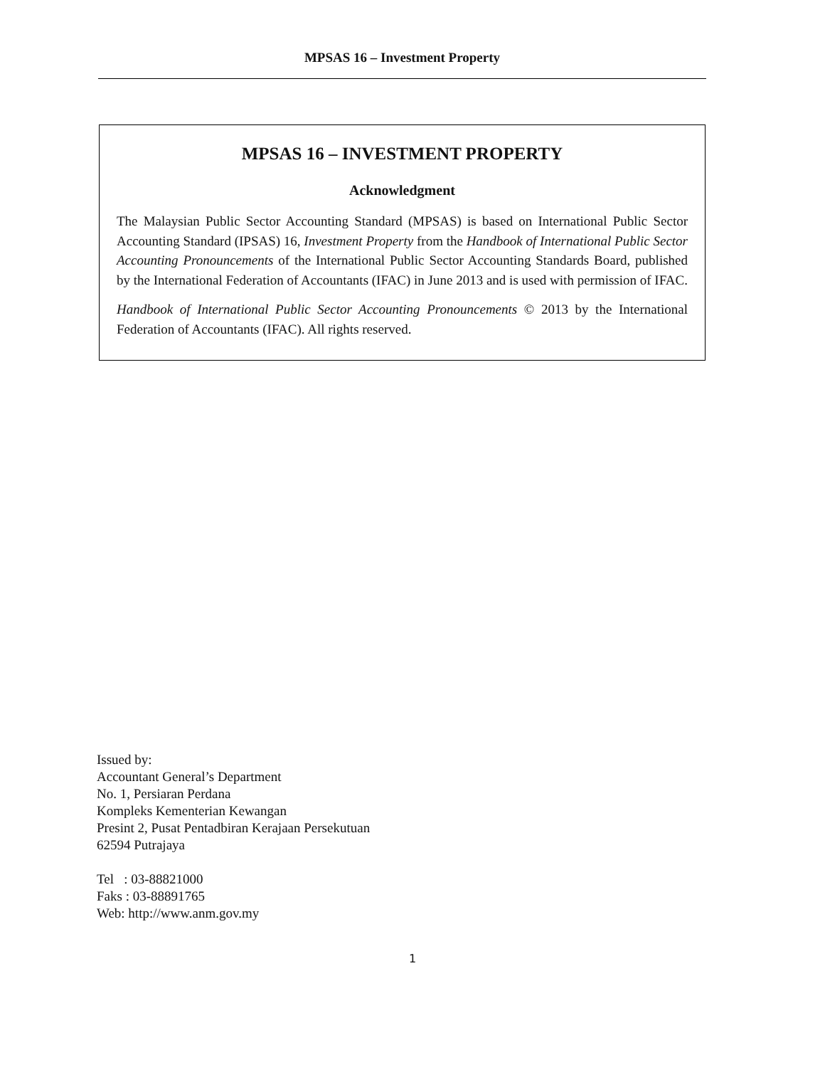MPSAS 16 – Investment Property
MPSAS 16 – INVESTMENT PROPERTY
Acknowledgment
The Malaysian Public Sector Accounting Standard (MPSAS) is based on International Public Sector Accounting Standard (IPSAS) 16, Investment Property from the Handbook of International Public Sector Accounting Pronouncements of the International Public Sector Accounting Standards Board, published by the International Federation of Accountants (IFAC) in June 2013 and is used with permission of IFAC.
Handbook of International Public Sector Accounting Pronouncements © 2013 by the International Federation of Accountants (IFAC). All rights reserved.
Issued by:
Accountant General’s Department
No. 1, Persiaran Perdana
Kompleks Kementerian Kewangan
Presint 2, Pusat Pentadbiran Kerajaan Persekutuan
62594 Putrajaya
Tel : 03-88821000
Faks : 03-88891765
Web: http://www.anm.gov.my
1